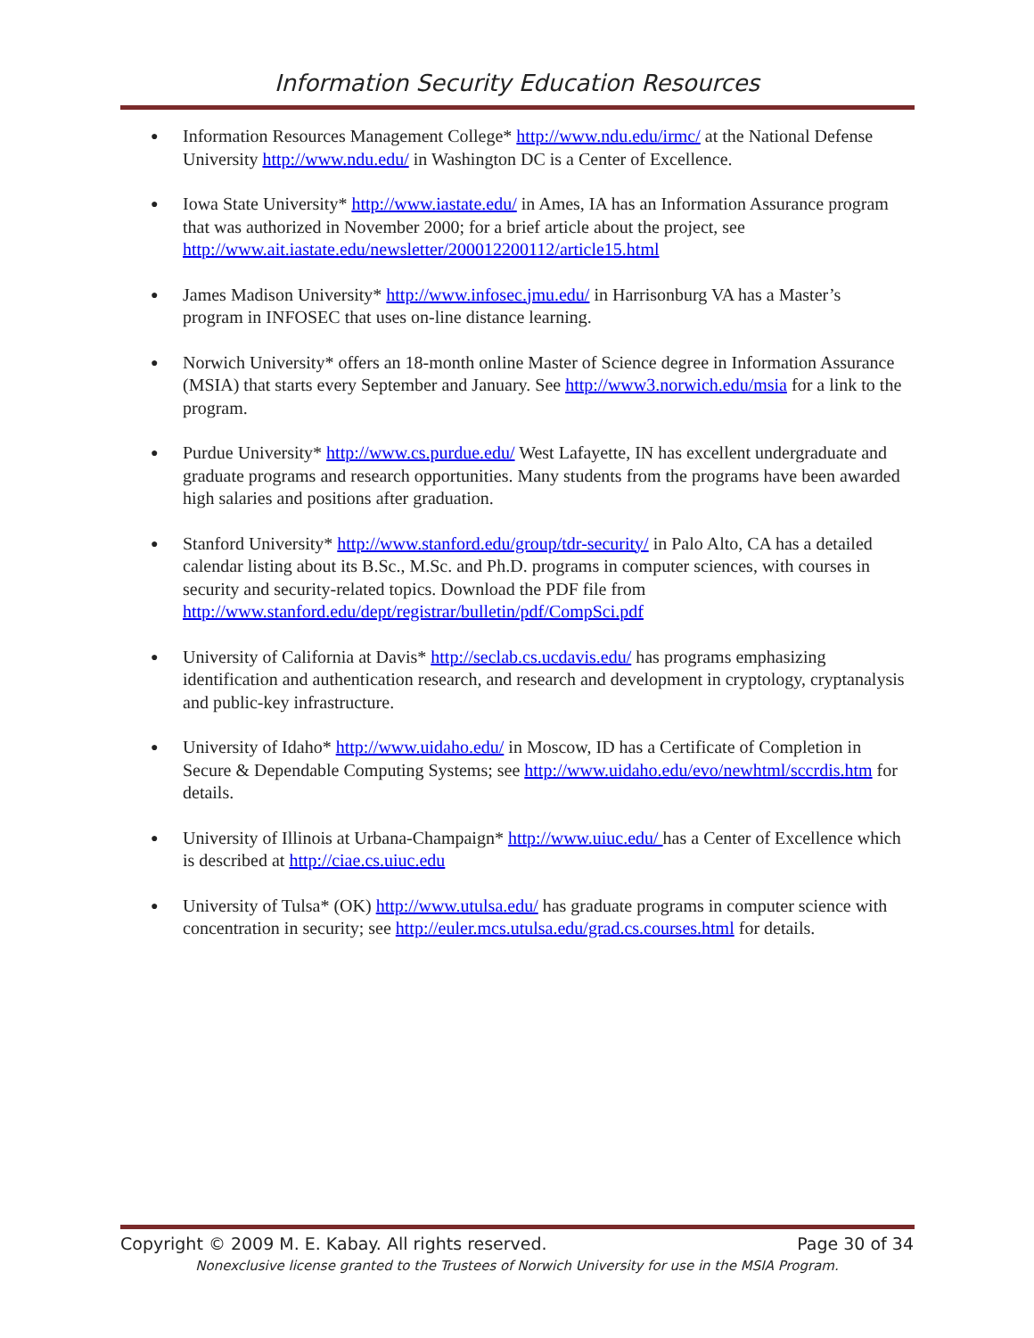Information Security Education Resources
● Information Resources Management College* http://www.ndu.edu/irmc/ at the National Defense University http://www.ndu.edu/ in Washington DC is a Center of Excellence.
● Iowa State University* http://www.iastate.edu/ in Ames, IA has an Information Assurance program that was authorized in November 2000; for a brief article about the project, see http://www.ait.iastate.edu/newsletter/200012200112/article15.html
● James Madison University* http://www.infosec.jmu.edu/ in Harrisonburg VA has a Master’s program in INFOSEC that uses on-line distance learning.
● Norwich University* offers an 18-month online Master of Science degree in Information Assurance (MSIA) that starts every September and January. See http://www3.norwich.edu/msia for a link to the program.
● Purdue University* http://www.cs.purdue.edu/ West Lafayette, IN has excellent undergraduate and graduate programs and research opportunities. Many students from the programs have been awarded high salaries and positions after graduation.
● Stanford University* http://www.stanford.edu/group/tdr-security/ in Palo Alto, CA has a detailed calendar listing about its B.Sc., M.Sc. and Ph.D. programs in computer sciences, with courses in security and security-related topics. Download the PDF file from http://www.stanford.edu/dept/registrar/bulletin/pdf/CompSci.pdf
● University of California at Davis* http://seclab.cs.ucdavis.edu/ has programs emphasizing identification and authentication research, and research and development in cryptology, cryptanalysis and public-key infrastructure.
● University of Idaho* http://www.uidaho.edu/ in Moscow, ID has a Certificate of Completion in Secure & Dependable Computing Systems; see http://www.uidaho.edu/evo/newhtml/sccrdis.htm for details.
● University of Illinois at Urbana-Champaign* http://www.uiuc.edu/ has a Center of Excellence which is described at http://ciae.cs.uiuc.edu
● University of Tulsa* (OK) http://www.utulsa.edu/ has graduate programs in computer science with concentration in security; see http://euler.mcs.utulsa.edu/grad.cs.courses.html for details.
Copyright © 2009 M. E. Kabay. All rights reserved. Page 30 of 34
Nonexclusive license granted to the Trustees of Norwich University for use in the MSIA Program.